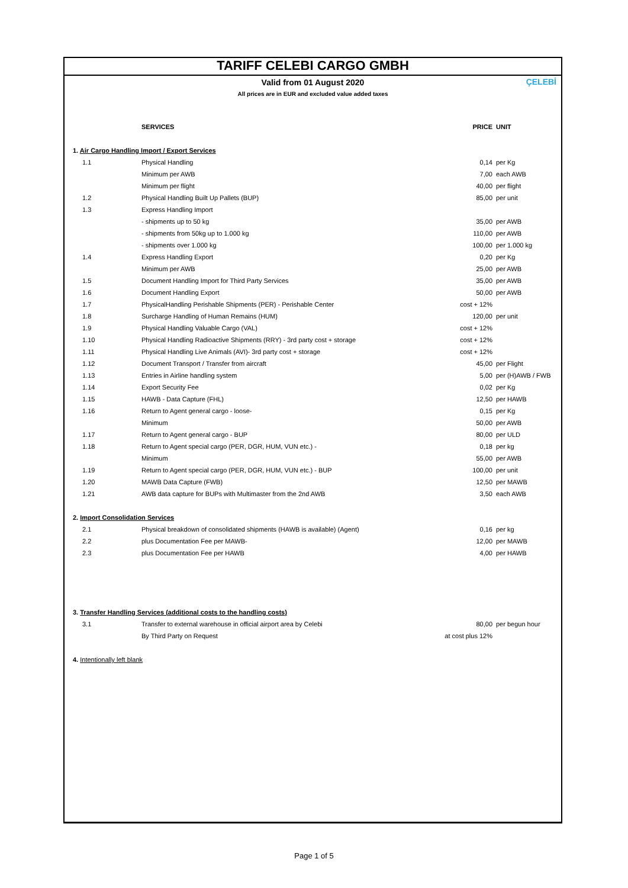TARIFF CELEBI CARGO GMBH
Valid from 01 August 2020
All prices are in EUR and excluded value added taxes
ÇELEBİ
| | SERVICES | PRICE | UNIT |
| --- | --- | --- | --- |
| 1. Air Cargo Handling Import / Export Services | | | |
| 1.1 | Physical Handling | 0,14 | per Kg |
| | Minimum per AWB | 7,00 | each AWB |
| | Minimum per flight | 40,00 | per flight |
| 1.2 | Physical Handling Built Up Pallets (BUP) | 85,00 | per unit |
| 1.3 | Express Handling Import | | |
| | - shipments up to 50 kg | 35,00 | per AWB |
| | - shipments from 50kg up to 1.000 kg | 110,00 | per AWB |
| | - shipments over 1.000 kg | 100,00 | per 1.000 kg |
| 1.4 | Express Handling Export | 0,20 | per Kg |
| | Minimum per AWB | 25,00 | per AWB |
| 1.5 | Document Handling Import for Third Party Services | 35,00 | per AWB |
| 1.6 | Document Handling Export | 50,00 | per AWB |
| 1.7 | PhysicalHandling Perishable Shipments (PER) - Perishable Center | cost + 12% | |
| 1.8 | Surcharge Handling of Human Remains (HUM) | 120,00 | per unit |
| 1.9 | Physical Handling Valuable Cargo (VAL) | cost + 12% | |
| 1.10 | Physical Handling Radioactive Shipments (RRY) - 3rd party cost + storage | cost + 12% | |
| 1.11 | Physical Handling Live Animals (AVI)- 3rd party cost + storage | cost + 12% | |
| 1.12 | Document Transport / Transfer from aircraft | 45,00 | per Flight |
| 1.13 | Entries in Airline handling system | 5,00 | per (H)AWB / FWB |
| 1.14 | Export Security Fee | 0,02 | per Kg |
| 1.15 | HAWB - Data Capture (FHL) | 12,50 | per HAWB |
| 1.16 | Return to Agent general cargo - loose- | 0,15 | per Kg |
| | Minimum | 50,00 | per AWB |
| 1.17 | Return to Agent general cargo - BUP | 80,00 | per ULD |
| 1.18 | Return to Agent special cargo (PER, DGR, HUM, VUN etc.) - | 0,18 | per kg |
| | Minimum | 55,00 | per AWB |
| 1.19 | Return to Agent special cargo (PER, DGR, HUM, VUN etc.) - BUP | 100,00 | per unit |
| 1.20 | MAWB Data Capture (FWB) | 12,50 | per MAWB |
| 1.21 | AWB data capture for BUPs with Multimaster from the 2nd AWB | 3,50 | each AWB |
| 2. Import Consolidation Services | | | |
| 2.1 | Physical breakdown of consolidated shipments (HAWB is available) (Agent) | 0,16 | per kg |
| 2.2 | plus Documentation Fee per MAWB- | 12,00 | per MAWB |
| 2.3 | plus Documentation Fee per HAWB | 4,00 | per HAWB |
| 3. Transfer Handling Services (additional costs to the handling costs) | | | |
| 3.1 | Transfer to external warehouse in official airport area by Celebi | 80,00 | per begun hour |
| | By Third Party on Request | at cost plus 12% | |
| 4. Intentionally left blank | | | |
Page 1 of 5